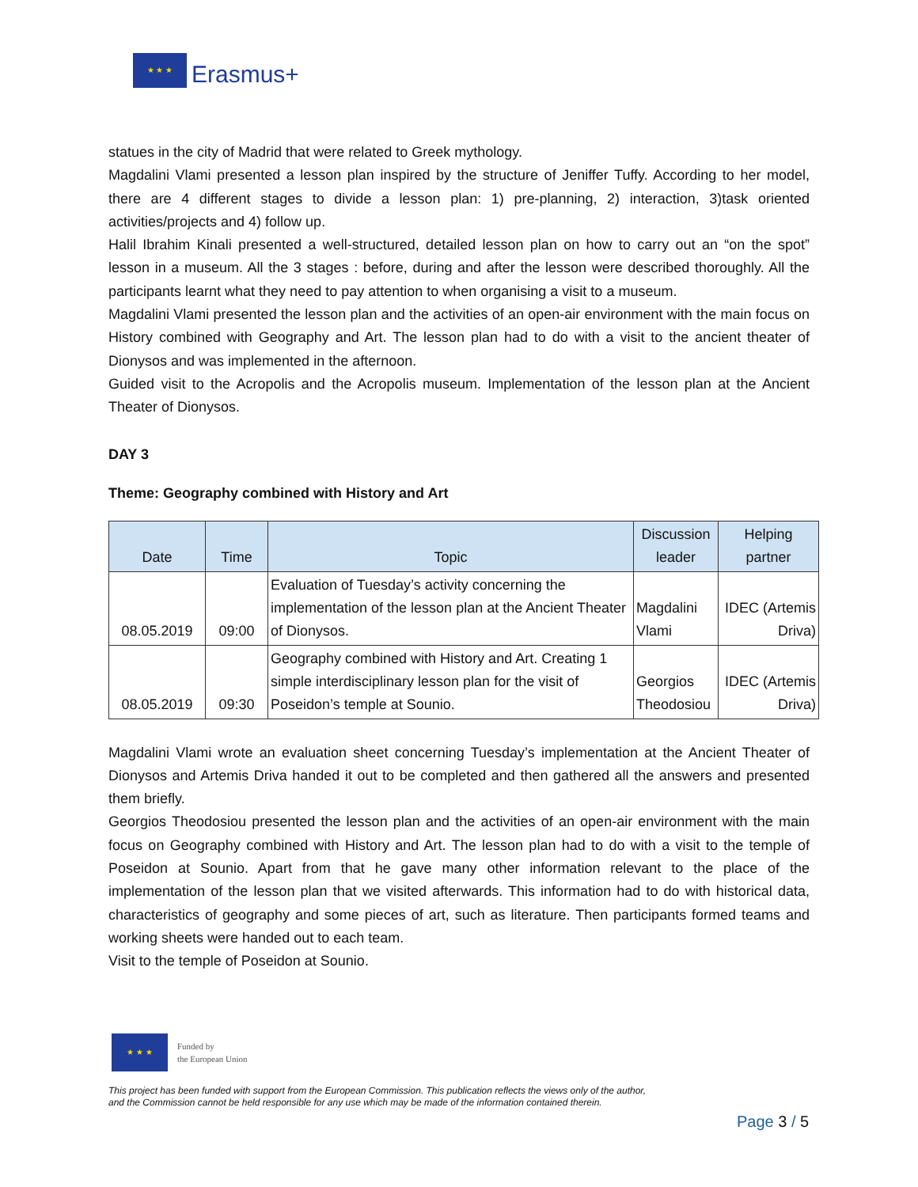★ ★ ★
Erasmus+
statues in the city of Madrid that were related to Greek mythology.
Magdalini Vlami presented a lesson plan inspired by the structure of Jeniffer Tuffy. According to her model, there are 4 different stages to divide a lesson plan: 1) pre-planning, 2) interaction, 3)task oriented activities/projects and 4) follow up.
Halil Ibrahim Kinali presented a well-structured, detailed lesson plan on how to carry out an “on the spot” lesson in a museum. All the 3 stages : before, during and after the lesson were described thoroughly. All the participants learnt what they need to pay attention to when organising a visit to a museum.
Magdalini Vlami presented the lesson plan and the activities of an open-air environment with the main focus on History combined with Geography and Art. The lesson plan had to do with a visit to the ancient theater of Dionysos and was implemented in the afternoon.
Guided visit to the Acropolis and the Acropolis museum. Implementation of the lesson plan at the Ancient Theater of Dionysos.
DAY 3
Theme: Geography combined with History and Art
| Date | Time | Topic | Discussion leader | Helping partner |
| --- | --- | --- | --- | --- |
| 08.05.2019 | 09:00 | Evaluation of Tuesday’s activity concerning the implementation of the lesson plan at the Ancient Theater of Dionysos. | Magdalini Vlami | IDEC (Artemis Driva) |
| 08.05.2019 | 09:30 | Geography combined with History and Art. Creating 1 simple interdisciplinary lesson plan for the visit of Poseidon’s temple at Sounio. | Georgios Theodosiou | IDEC (Artemis Driva) |
Magdalini Vlami wrote an evaluation sheet concerning Tuesday’s implementation at the Ancient Theater of Dionysos and Artemis Driva handed it out to be completed and then gathered all the answers and presented them briefly.
Georgios Theodosiou presented the lesson plan and the activities of an open-air environment with the main focus on Geography combined with History and Art. The lesson plan had to do with a visit to the temple of Poseidon at Sounio. Apart from that he gave many other information relevant to the place of the implementation of the lesson plan that we visited afterwards. This information had to do with historical data, characteristics of geography and some pieces of art, such as literature. Then participants formed teams and working sheets were handed out to each team.
Visit to the temple of Poseidon at Sounio.
★ ★ ★
Funded by
the European Union
This project has been funded with support from the European Commission. This publication reflects the views only of the author,
and the Commission cannot be held responsible for any use which may be made of the information contained therein.
Page 3 / 5